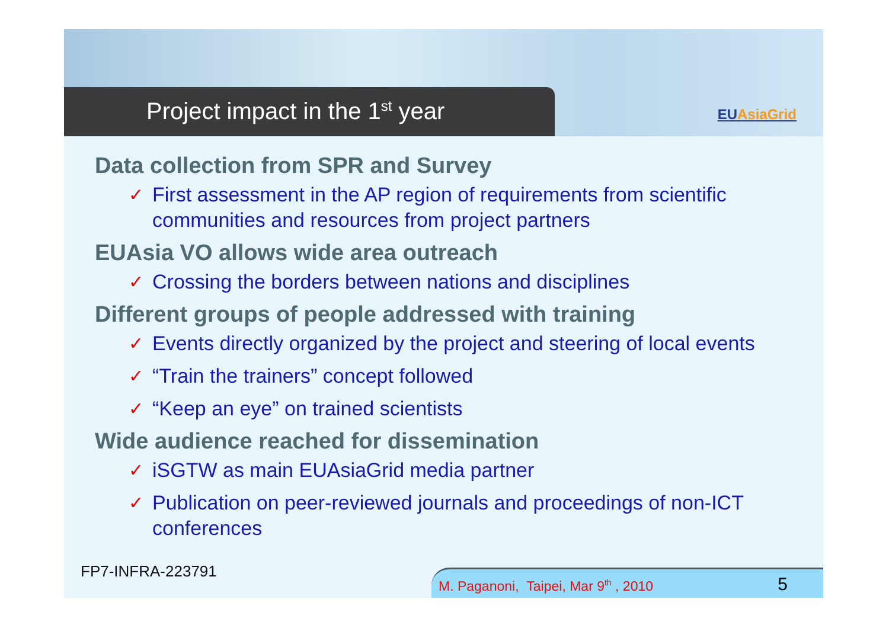Project impact in the 1<sup>st</sup> year EUAsiaGrid
Data collection from SPR and Survey
✓ First assessment in the AP region of requirements from scientific communities and resources from project partners
EUAsia VO allows wide area outreach
✓ Crossing the borders between nations and disciplines
Different groups of people addressed with training
✓ Events directly organized by the project and steering of local events
✓ “Train the trainers” concept followed
✓ “Keep an eye” on trained scientists
Wide audience reached for dissemination
✓ iSGTW as main EUAsiaGrid media partner
✓ Publication on peer-reviewed journals and proceedings of non-ICT conferences
FP7-INFRA-223791
M. Paganoni, Taipei, Mar 9<sup>th</sup> , 2010
5